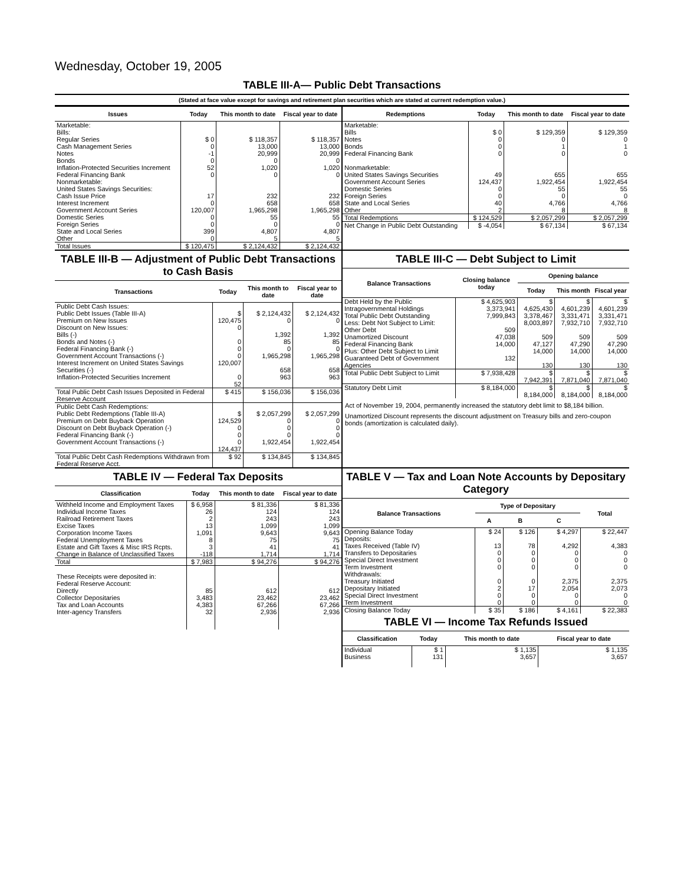Wednesday, October 19, 2005
TABLE III-A— Public Debt Transactions
(Stated at face value except for savings and retirement plan securities which are stated at current redemption value.)
| Issues | Today | This month to date | Fiscal year to date |
| --- | --- | --- | --- |
| Marketable: Bills: Regular Series Cash Management Series Notes Bonds Inflation-Protected Securities Increment Federal Financing Bank Nonmarketable: United States Savings Securities: Cash Issue Price Interest Increment Government Account Series Domestic Series Foreign Series State and Local Series Other | $ 0 0 -1 0 52 0 17 0 120,007 0 0 399 0 | $ 118,357 13,000 20,999 0 1,020 0 232 658 1,965,298 55 0 4,807 5 | $ 118,357 13,000 20,999 0 1,020 0 232 658 1,965,298 55 0 4,807 5 |
| Total Issues | $ 120,475 | $ 2,124,432 | $ 2,124,432 |
| Redemptions | Today | This month to date | Fiscal year to date |
| --- | --- | --- | --- |
| Marketable: Bills Notes Bonds Federal Financing Bank Nonmarketable: United States Savings Securities Government Account Series Domestic Series Foreign Series State and Local Series Other | $ 0 0 0 0 49 124,437 0 0 40 2 | $ 129,359 0 1 0 655 1,922,454 55 0 4,766 8 | $ 129,359 0 1 0 655 1,922,454 55 0 4,766 8 |
| Total Redemptions | $ 124,529 | $ 2,057,299 | $ 2,057,299 |
| Net Change in Public Debt Outstanding | $ -4,054 | $ 67,134 | $ 67,134 |
TABLE III-B — Adjustment of Public Debt Transactions to Cash Basis
| Transactions | Today | This month to date | Fiscal year to date |
| --- | --- | --- | --- |
| Public Debt Cash Issues: Public Debt Issues (Table III-A) Premium on New Issues Discount on New Issues: Bills (-) Bonds and Notes (-) Federal Financing Bank (-) Government Account Transactions (-) Interest Increment on United States Savings Securities (-) Inflation-Protected Securities Increment | $ 120,475 0 0 0 0 120,007 0 52 | $ 2,124,432 0 1,392 85 0 1,965,298 658 963 | $ 2,124,432 0 1,392 85 0 1,965,298 658 963 |
| Total Public Debt Cash Issues Deposited in Federal Reserve Account | $ 415 | $ 156,036 | $ 156,036 |
| Public Debt Cash Redemptions: Public Debt Redemptions (Table III-A) Premium on Debt Buyback Operation Discount on Debt Buyback Operation (-) Federal Financing Bank (-) Government Account Transactions (-) | $ 124,529 0 0 0 124,437 | $ 2,057,299 0 0 0 1,922,454 | $ 2,057,299 0 0 0 1,922,454 |
| Total Public Debt Cash Redemptions Withdrawn from Federal Reserve Acct. | $ 92 | $ 134,845 | $ 134,845 |
TABLE III-C — Debt Subject to Limit
| Balance Transactions | Closing balance today | Opening balance | | |
| --- | --- | --- | --- | --- |
| | | Today | This month | Fiscal year |
| Debt Held by the Public Intragovernmental Holdings Total Public Debt Outstanding Less: Debt Not Subject to Limit: Other Debt Unamortized Discount Federal Financing Bank Plus: Other Debt Subject to Limit Guaranteed Debt of Government Agencies | $ 4,625,903 3,373,941 7,999,843 509 47,038 14,000 132 | $ 4,625,430 3,378,467 8,003,897 509 47,127 14,000 130 | $ 4,601,239 3,331,471 7,932,710 509 47,290 14,000 130 | $ 4,601,239 3,331,471 7,932,710 509 47,290 14,000 130 |
| Total Public Debt Subject to Limit | $ 7,938,428 | $ 7,942,391 | $ 7,871,040 | $ 7,871,040 |
| Statutory Debt Limit | $ 8,184,000 | $ 8,184,000 | $ 8,184,000 | $ 8,184,000 |
Act of November 19, 2004, permanently increased the statutory debt limit to $8,184 billion.
Unamortized Discount represents the discount adjustment on Treasury bills and zero-coupon bonds (amortization is calculated daily).
TABLE IV — Federal Tax Deposits
| Classification | Today | This month to date | Fiscal year to date |
| --- | --- | --- | --- |
| Withheld Income and Employment Taxes Individual Income Taxes Railroad Retirement Taxes Excise Taxes Corporation Income Taxes Federal Unemployment Taxes Estate and Gift Taxes & Misc IRS Rcpts. Change in Balance of Unclassified Taxes | $ 6,958 26 2 13 1,091 8 3 -118 | $ 81,336 124 243 1,099 9,643 75 41 1,714 | $ 81,336 124 243 1,099 9,643 75 41 1,714 |
| Total | $ 7,983 | $ 94,276 | $ 94,276 |
| These Receipts were deposited in: Federal Reserve Account: Directly Collector Depositaries Tax and Loan Accounts Inter-agency Transfers | 85 3,483 4,383 32 | 612 23,462 67,266 2,936 | 612 23,462 67,266 2,936 |
TABLE V — Tax and Loan Note Accounts by Depositary Category
| Balance Transactions | Type of Depositary | | | Total |
| --- | --- | --- | --- | --- |
| | A | B | C | |
| Opening Balance Today Deposits: Taxes Received (Table IV) Transfers to Depositaries Special Direct Investment Term Investment Withdrawals: Treasury Initiated Depositary Initiated Special Direct Investment Term Investment | $ 24 13 0 0 0 0 2 0 0 | $ 126 78 0 0 0 0 17 0 0 | $ 4,297 4,292 0 0 0 2,375 2,054 0 0 | $ 22,447 4,383 0 0 0 2,375 2,073 0 0 |
| Closing Balance Today | $ 35 | $ 186 | $ 4,161 | $ 22,383 |
TABLE VI — Income Tax Refunds Issued
| Classification | Today | This month to date | Fiscal year to date |
| --- | --- | --- | --- |
| Individual Business | $ 1 131 | $ 1,135 3,657 | $ 1,135 3,657 |